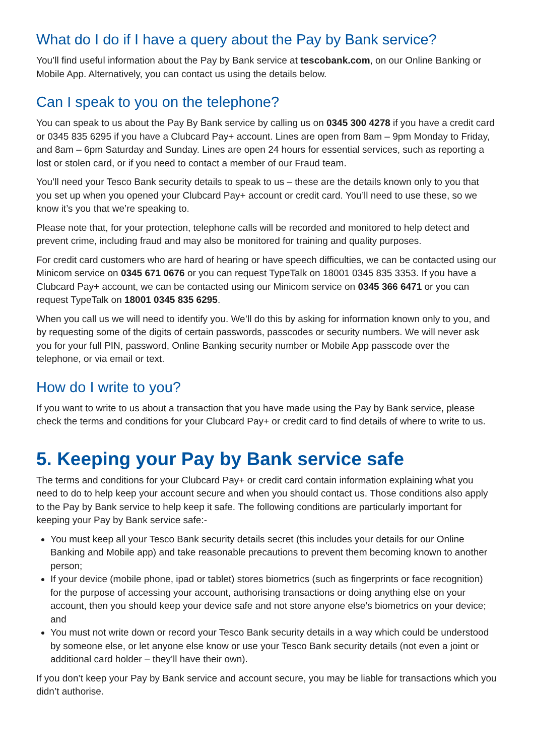What do I do if I have a query about the Pay by Bank service?
You’ll find useful information about the Pay by Bank service at tescobank.com, on our Online Banking or Mobile App. Alternatively, you can contact us using the details below.
Can I speak to you on the telephone?
You can speak to us about the Pay By Bank service by calling us on 0345 300 4278 if you have a credit card or 0345 835 6295 if you have a Clubcard Pay+ account. Lines are open from 8am – 9pm Monday to Friday, and 8am – 6pm Saturday and Sunday. Lines are open 24 hours for essential services, such as reporting a lost or stolen card, or if you need to contact a member of our Fraud team.
You’ll need your Tesco Bank security details to speak to us – these are the details known only to you that you set up when you opened your Clubcard Pay+ account or credit card. You’ll need to use these, so we know it’s you that we’re speaking to.
Please note that, for your protection, telephone calls will be recorded and monitored to help detect and prevent crime, including fraud and may also be monitored for training and quality purposes.
For credit card customers who are hard of hearing or have speech difficulties, we can be contacted using our Minicom service on 0345 671 0676 or you can request TypeTalk on 18001 0345 835 3353. If you have a Clubcard Pay+ account, we can be contacted using our Minicom service on 0345 366 6471 or you can request TypeTalk on 18001 0345 835 6295.
When you call us we will need to identify you. We’ll do this by asking for information known only to you, and by requesting some of the digits of certain passwords, passcodes or security numbers. We will never ask you for your full PIN, password, Online Banking security number or Mobile App passcode over the telephone, or via email or text.
How do I write to you?
If you want to write to us about a transaction that you have made using the Pay by Bank service, please check the terms and conditions for your Clubcard Pay+ or credit card to find details of where to write to us.
5. Keeping your Pay by Bank service safe
The terms and conditions for your Clubcard Pay+ or credit card contain information explaining what you need to do to help keep your account secure and when you should contact us. Those conditions also apply to the Pay by Bank service to help keep it safe. The following conditions are particularly important for keeping your Pay by Bank service safe:-
You must keep all your Tesco Bank security details secret (this includes your details for our Online Banking and Mobile app) and take reasonable precautions to prevent them becoming known to another person;
If your device (mobile phone, ipad or tablet) stores biometrics (such as fingerprints or face recognition) for the purpose of accessing your account, authorising transactions or doing anything else on your account, then you should keep your device safe and not store anyone else’s biometrics on your device; and
You must not write down or record your Tesco Bank security details in a way which could be understood by someone else, or let anyone else know or use your Tesco Bank security details (not even a joint or additional card holder – they’ll have their own).
If you don’t keep your Pay by Bank service and account secure, you may be liable for transactions which you didn’t authorise.